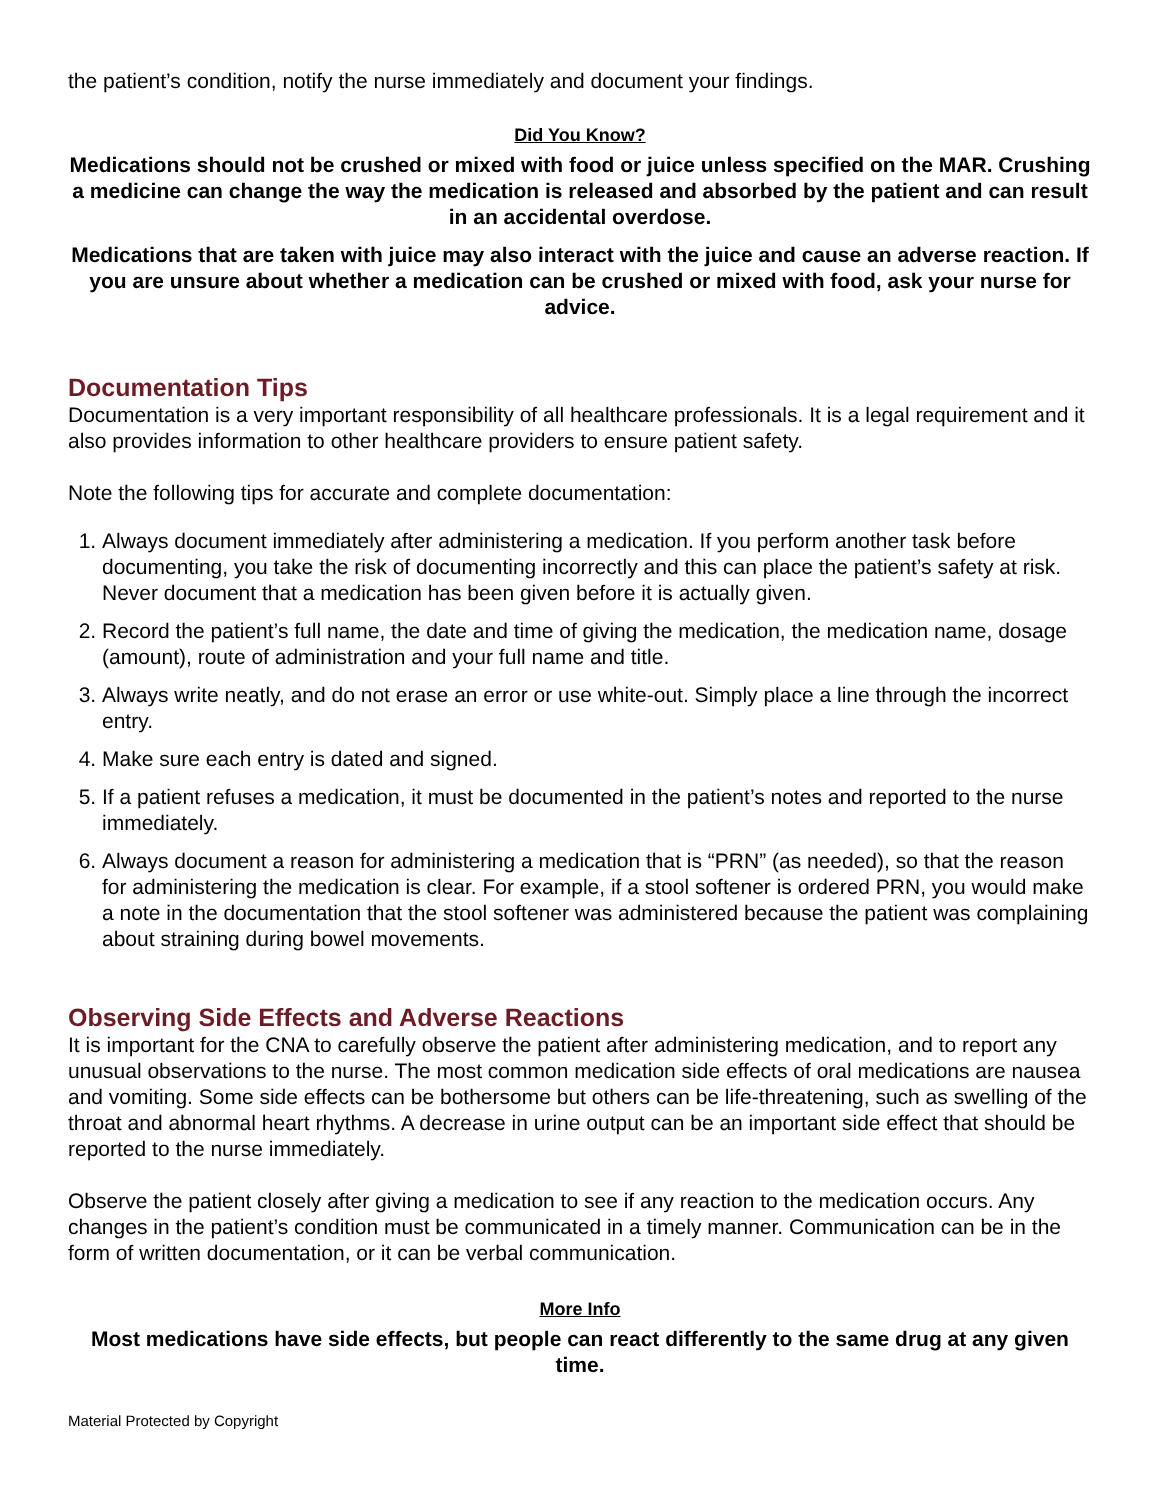the patient’s condition, notify the nurse immediately and document your findings.
Did You Know?
Medications should not be crushed or mixed with food or juice unless specified on the MAR. Crushing a medicine can change the way the medication is released and absorbed by the patient and can result in an accidental overdose.
Medications that are taken with juice may also interact with the juice and cause an adverse reaction. If you are unsure about whether a medication can be crushed or mixed with food, ask your nurse for advice.
Documentation Tips
Documentation is a very important responsibility of all healthcare professionals. It is a legal requirement and it also provides information to other healthcare providers to ensure patient safety.
Note the following tips for accurate and complete documentation:
1. Always document immediately after administering a medication. If you perform another task before documenting, you take the risk of documenting incorrectly and this can place the patient’s safety at risk. Never document that a medication has been given before it is actually given.
2. Record the patient’s full name, the date and time of giving the medication, the medication name, dosage (amount), route of administration and your full name and title.
3. Always write neatly, and do not erase an error or use white-out. Simply place a line through the incorrect entry.
4. Make sure each entry is dated and signed.
5. If a patient refuses a medication, it must be documented in the patient’s notes and reported to the nurse immediately.
6. Always document a reason for administering a medication that is “PRN” (as needed), so that the reason for administering the medication is clear. For example, if a stool softener is ordered PRN, you would make a note in the documentation that the stool softener was administered because the patient was complaining about straining during bowel movements.
Observing Side Effects and Adverse Reactions
It is important for the CNA to carefully observe the patient after administering medication, and to report any unusual observations to the nurse. The most common medication side effects of oral medications are nausea and vomiting. Some side effects can be bothersome but others can be life-threatening, such as swelling of the throat and abnormal heart rhythms. A decrease in urine output can be an important side effect that should be reported to the nurse immediately.
Observe the patient closely after giving a medication to see if any reaction to the medication occurs. Any changes in the patient’s condition must be communicated in a timely manner. Communication can be in the form of written documentation, or it can be verbal communication.
More Info
Most medications have side effects, but people can react differently to the same drug at any given time.
Material Protected by Copyright